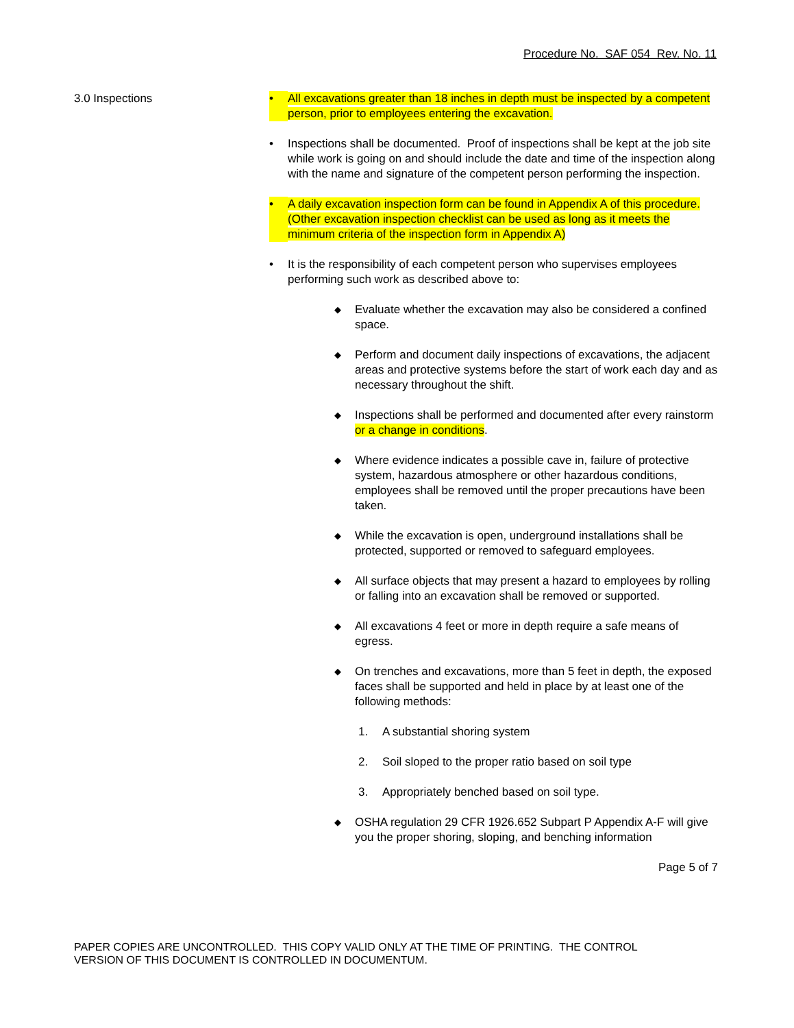Procedure No. SAF 054 Rev. No. 11
3.0 Inspections • All excavations greater than 18 inches in depth must be inspected by a competent person, prior to employees entering the excavation.
• Inspections shall be documented. Proof of inspections shall be kept at the job site while work is going on and should include the date and time of the inspection along with the name and signature of the competent person performing the inspection.
• A daily excavation inspection form can be found in Appendix A of this procedure. (Other excavation inspection checklist can be used as long as it meets the minimum criteria of the inspection form in Appendix A)
• It is the responsibility of each competent person who supervises employees performing such work as described above to:
◆ Evaluate whether the excavation may also be considered a confined space.
◆ Perform and document daily inspections of excavations, the adjacent areas and protective systems before the start of work each day and as necessary throughout the shift.
◆ Inspections shall be performed and documented after every rainstorm or a change in conditions.
◆ Where evidence indicates a possible cave in, failure of protective system, hazardous atmosphere or other hazardous conditions, employees shall be removed until the proper precautions have been taken.
◆ While the excavation is open, underground installations shall be protected, supported or removed to safeguard employees.
◆ All surface objects that may present a hazard to employees by rolling or falling into an excavation shall be removed or supported.
◆ All excavations 4 feet or more in depth require a safe means of egress.
◆ On trenches and excavations, more than 5 feet in depth, the exposed faces shall be supported and held in place by at least one of the following methods:
1. A substantial shoring system
2. Soil sloped to the proper ratio based on soil type
3. Appropriately benched based on soil type.
◆ OSHA regulation 29 CFR 1926.652 Subpart P Appendix A-F will give you the proper shoring, sloping, and benching information
Page 5 of 7
PAPER COPIES ARE UNCONTROLLED. THIS COPY VALID ONLY AT THE TIME OF PRINTING. THE CONTROL
VERSION OF THIS DOCUMENT IS CONTROLLED IN DOCUMENTUM.